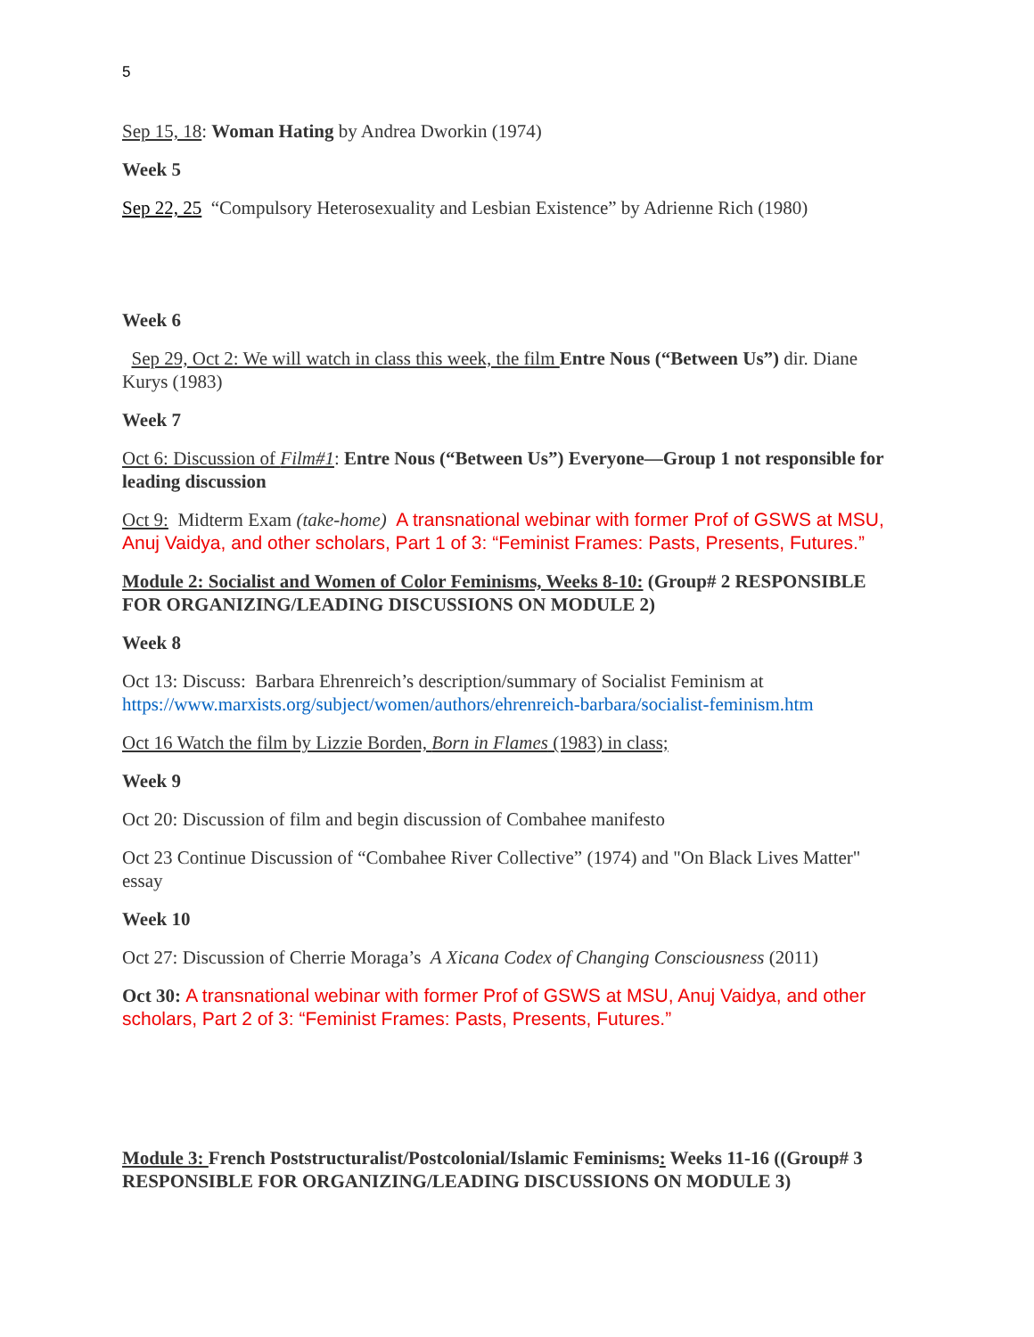5
Sep 15, 18: Woman Hating by Andrea Dworkin (1974)
Week 5
Sep 22, 25 “Compulsory Heterosexuality and Lesbian Existence” by Adrienne Rich (1980)
Week 6
Sep 29, Oct 2: We will watch in class this week, the film Entre Nous (“Between Us”) dir. Diane Kurys (1983)
Week 7
Oct 6: Discussion of Film#1: Entre Nous (“Between Us”) Everyone—Group 1 not responsible for leading discussion
Oct 9: Midterm Exam (take-home) A transnational webinar with former Prof of GSWS at MSU, Anuj Vaidya, and other scholars, Part 1 of 3: “Feminist Frames: Pasts, Presents, Futures.”
Module 2: Socialist and Women of Color Feminisms, Weeks 8-10: (Group# 2 RESPONSIBLE FOR ORGANIZING/LEADING DISCUSSIONS ON MODULE 2)
Week 8
Oct 13: Discuss: Barbara Ehrenreich’s description/summary of Socialist Feminism at https://www.marxists.org/subject/women/authors/ehrenreich-barbara/socialist-feminism.htm
Oct 16 Watch the film by Lizzie Borden, Born in Flames (1983) in class;
Week 9
Oct 20: Discussion of film and begin discussion of Combahee manifesto
Oct 23 Continue Discussion of “Combahee River Collective” (1974) and "On Black Lives Matter" essay
Week 10
Oct 27: Discussion of Cherrie Moraga’s A Xicana Codex of Changing Consciousness (2011)
Oct 30: A transnational webinar with former Prof of GSWS at MSU, Anuj Vaidya, and other scholars, Part 2 of 3: “Feminist Frames: Pasts, Presents, Futures.”
Module 3: French Poststructuralist/Postcolonial/Islamic Feminisms: Weeks 11-16 ((Group# 3 RESPONSIBLE FOR ORGANIZING/LEADING DISCUSSIONS ON MODULE 3)